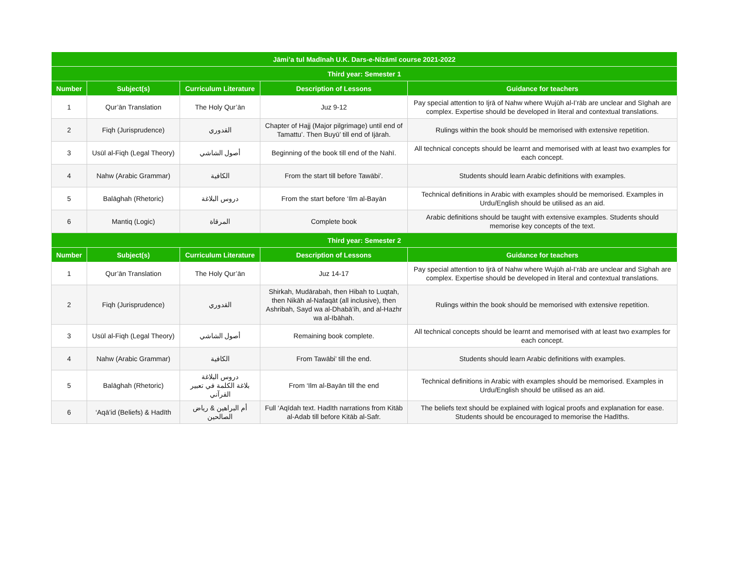| Jāmi’a tul Madīnah U.K. Dars-e-Nizāmī course 2021-2022 | | | | |
| --- | --- | --- | --- | --- |
| Third year: Semester 1 | | | | |
| Number | Subject(s) | Curriculum Literature | Description of Lessons | Guidance for teachers |
| 1 | Qur’ān Translation | The Holy Qur’ān | Juz 9-12 | Pay special attention to Ijrā of Nahw where Wujūh al-I’rāb are unclear and Sīghah are complex. Expertise should be developed in literal and contextual translations. |
| 2 | Fiqh (Jurisprudence) | القدوري | Chapter of Hajj (Major pilgrimage) until end of Tamattu’. Then Buyū’ till end of Ijārah. | Rulings within the book should be memorised with extensive repetition. |
| 3 | Usūl al-Fiqh (Legal Theory) | أصول الشاشي | Beginning of the book till end of the Nahī. | All technical concepts should be learnt and memorised with at least two examples for each concept. |
| 4 | Nahw (Arabic Grammar) | الكافية | From the start till before Tawābi’. | Students should learn Arabic definitions with examples. |
| 5 | Balāghah (Rhetoric) | دروس البلاغة | From the start before ‘Ilm al-Bayān | Technical definitions in Arabic with examples should be memorised. Examples in Urdu/English should be utilised as an aid. |
| 6 | Mantiq (Logic) | المرقاة | Complete book | Arabic definitions should be taught with extensive examples. Students should memorise key concepts of the text. |
| Third year: Semester 2 | | | | |
| Number | Subject(s) | Curriculum Literature | Description of Lessons | Guidance for teachers |
| 1 | Qur’ān Translation | The Holy Qur’ān | Juz 14-17 | Pay special attention to Ijrā of Nahw where Wujūh al-I’rāb are unclear and Sīghah are complex. Expertise should be developed in literal and contextual translations. |
| 2 | Fiqh (Jurisprudence) | القدوري | Shirkah, Mudārabah, then Hibah to Luqtah, then Nikāh al-Nafaqāt (all inclusive), then Ashribah, Sayd wa al-Dhabā’ih, and al-Hazhr wa al-Ibāhah. | Rulings within the book should be memorised with extensive repetition. |
| 3 | Usūl al-Fiqh (Legal Theory) | أصول الشاشي | Remaining book complete. | All technical concepts should be learnt and memorised with at least two examples for each concept. |
| 4 | Nahw (Arabic Grammar) | الكافية | From Tawābi’ till the end. | Students should learn Arabic definitions with examples. |
| 5 | Balāghah (Rhetoric) | دروس البلاغة بلاغة الكلمة في تعبير القرآني | From ‘Ilm al-Bayān till the end | Technical definitions in Arabic with examples should be memorised. Examples in Urdu/English should be utilised as an aid. |
| 6 | ‘Aqā’id (Beliefs) & Hadīth | أم البراهين & رياض الصالحين | Full ‘Aqīdah text. Hadīth narrations from Kitāb al-Adab till before Kitāb al-Safr. | The beliefs text should be explained with logical proofs and explanation for ease. Students should be encouraged to memorise the Hadīths. |